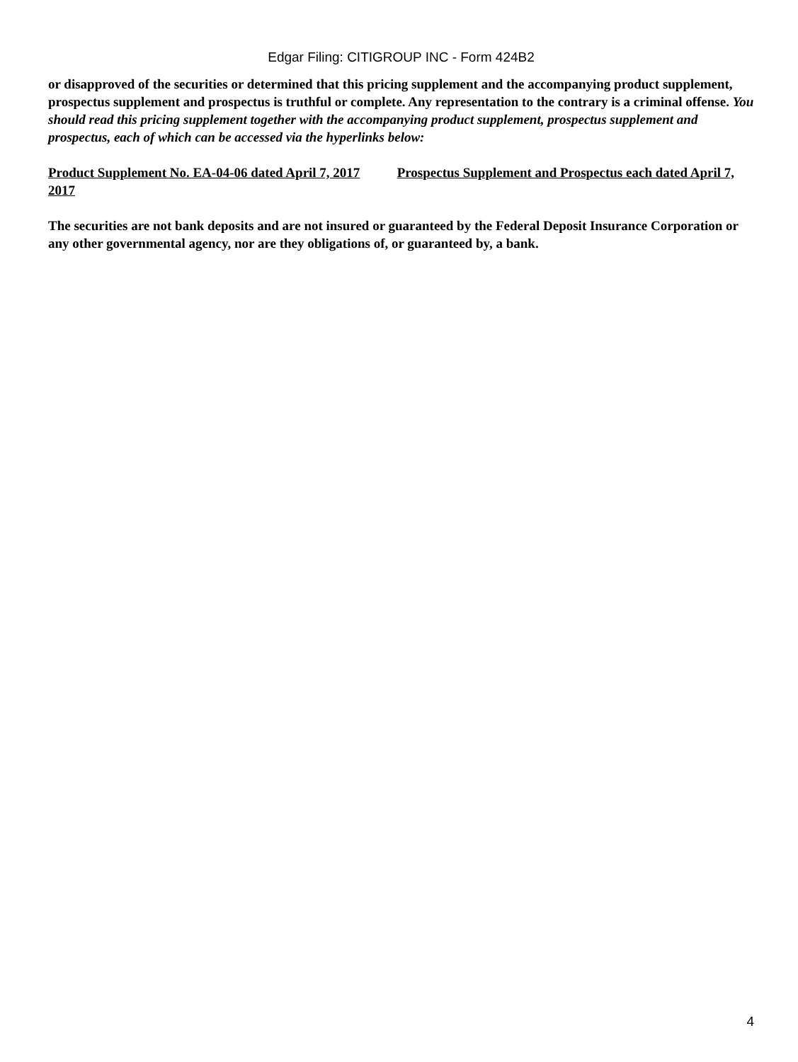Edgar Filing: CITIGROUP INC - Form 424B2
or disapproved of the securities or determined that this pricing supplement and the accompanying product supplement, prospectus supplement and prospectus is truthful or complete. Any representation to the contrary is a criminal offense. You should read this pricing supplement together with the accompanying product supplement, prospectus supplement and prospectus, each of which can be accessed via the hyperlinks below:
Product Supplement No. EA-04-06 dated April 7, 2017 Prospectus Supplement and Prospectus each dated April 7, 2017
The securities are not bank deposits and are not insured or guaranteed by the Federal Deposit Insurance Corporation or any other governmental agency, nor are they obligations of, or guaranteed by, a bank.
4